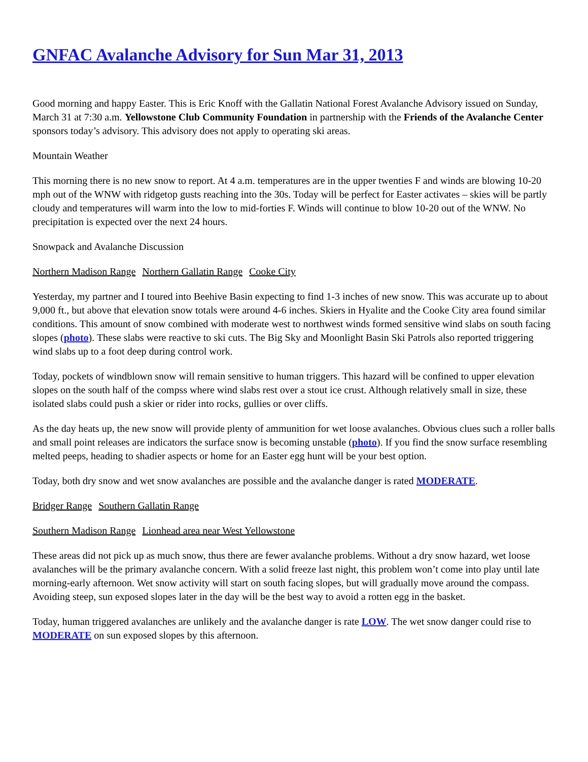GNFAC Avalanche Advisory for Sun Mar 31, 2013
Good morning and happy Easter. This is Eric Knoff with the Gallatin National Forest Avalanche Advisory issued on Sunday, March 31 at 7:30 a.m. Yellowstone Club Community Foundation in partnership with the Friends of the Avalanche Center sponsors today’s advisory. This advisory does not apply to operating ski areas.
Mountain Weather
This morning there is no new snow to report. At 4 a.m. temperatures are in the upper twenties F and winds are blowing 10-20 mph out of the WNW with ridgetop gusts reaching into the 30s. Today will be perfect for Easter activates – skies will be partly cloudy and temperatures will warm into the low to mid-forties F. Winds will continue to blow 10-20 out of the WNW. No precipitation is expected over the next 24 hours.
Snowpack and Avalanche Discussion
Northern Madison Range Northern Gallatin Range Cooke City
Yesterday, my partner and I toured into Beehive Basin expecting to find 1-3 inches of new snow. This was accurate up to about 9,000 ft., but above that elevation snow totals were around 4-6 inches. Skiers in Hyalite and the Cooke City area found similar conditions. This amount of snow combined with moderate west to northwest winds formed sensitive wind slabs on south facing slopes (photo). These slabs were reactive to ski cuts. The Big Sky and Moonlight Basin Ski Patrols also reported triggering wind slabs up to a foot deep during control work.
Today, pockets of windblown snow will remain sensitive to human triggers. This hazard will be confined to upper elevation slopes on the south half of the compss where wind slabs rest over a stout ice crust. Although relatively small in size, these isolated slabs could push a skier or rider into rocks, gullies or over cliffs.
As the day heats up, the new snow will provide plenty of ammunition for wet loose avalanches. Obvious clues such a roller balls and small point releases are indicators the surface snow is becoming unstable (photo). If you find the snow surface resembling melted peeps, heading to shadier aspects or home for an Easter egg hunt will be your best option.
Today, both dry snow and wet snow avalanches are possible and the avalanche danger is rated MODERATE.
Bridger Range Southern Gallatin Range
Southern Madison Range Lionhead area near West Yellowstone
These areas did not pick up as much snow, thus there are fewer avalanche problems. Without a dry snow hazard, wet loose avalanches will be the primary avalanche concern. With a solid freeze last night, this problem won’t come into play until late morning-early afternoon. Wet snow activity will start on south facing slopes, but will gradually move around the compass. Avoiding steep, sun exposed slopes later in the day will be the best way to avoid a rotten egg in the basket.
Today, human triggered avalanches are unlikely and the avalanche danger is rate LOW. The wet snow danger could rise to MODERATE on sun exposed slopes by this afternoon.